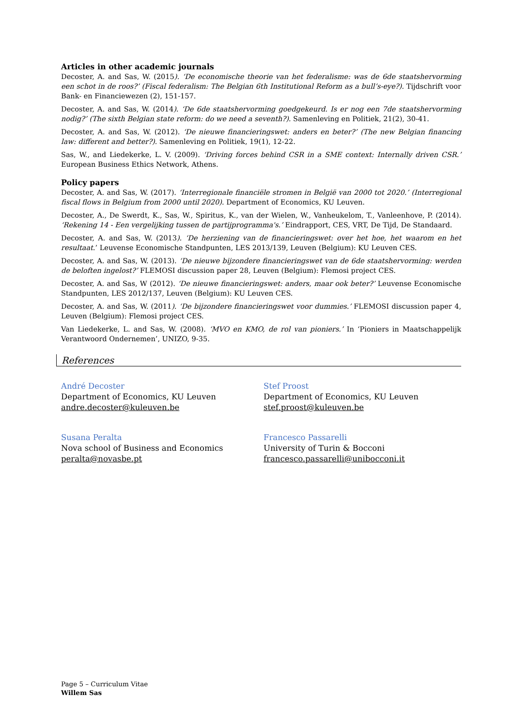Articles in other academic journals
Decoster, A. and Sas, W. (2015). ‘De economische theorie van het federalisme: was de 6de staatshervorming een schot in de roos?’ (Fiscal federalism: The Belgian 6th Institutional Reform as a bull’s-eye?). Tijdschrift voor Bank- en Financiewezen (2), 151-157.
Decoster, A. and Sas, W. (2014). ‘De 6de staatshervorming goedgekeurd. Is er nog een 7de staatshervorming nodig?’ (The sixth Belgian state reform: do we need a seventh?). Samenleving en Politiek, 21(2), 30-41.
Decoster, A. and Sas, W. (2012). ‘De nieuwe financieringswet: anders en beter?’ (The new Belgian financing law: different and better?). Samenleving en Politiek, 19(1), 12-22.
Sas, W., and Liedekerke, L. V. (2009). ‘Driving forces behind CSR in a SME context: Internally driven CSR.’ European Business Ethics Network, Athens.
Policy papers
Decoster, A. and Sas, W. (2017). ‘Interregionale financiële stromen in België van 2000 tot 2020.’ (Interregional fiscal flows in Belgium from 2000 until 2020). Department of Economics, KU Leuven.
Decoster, A., De Swerdt, K., Sas, W., Spiritus, K., van der Wielen, W., Vanheukelom, T., Vanleenhove, P. (2014). ‘Rekening 14 - Een vergelijking tussen de partijprogramma's.’ Eindrapport, CES, VRT, De Tijd, De Standaard.
Decoster, A. and Sas, W. (2013). ‘De herziening van de financieringswet: over het hoe, het waarom en het resultaat.’ Leuvense Economische Standpunten, LES 2013/139, Leuven (Belgium): KU Leuven CES.
Decoster, A. and Sas, W. (2013). ‘De nieuwe bijzondere financieringswet van de 6de staatshervorming: werden de beloften ingelost?’ FLEMOSI discussion paper 28, Leuven (Belgium): Flemosi project CES.
Decoster, A. and Sas, W (2012). ‘De nieuwe financieringswet: anders, maar ook beter?’ Leuvense Economische Standpunten, LES 2012/137, Leuven (Belgium): KU Leuven CES.
Decoster, A. and Sas, W. (2011). ‘De bijzondere financieringswet voor dummies.’ FLEMOSI discussion paper 4, Leuven (Belgium): Flemosi project CES.
Van Liedekerke, L. and Sas, W. (2008). ‘MVO en KMO, de rol van pioniers.’ In ‘Pioniers in Maatschappelijk Verantwoord Ondernemen’, UNIZO, 9-35.
References
André Decoster
Department of Economics, KU Leuven
andre.decoster@kuleuven.be
Stef Proost
Department of Economics, KU Leuven
stef.proost@kuleuven.be
Susana Peralta
Nova school of Business and Economics
peralta@novasbe.pt
Francesco Passarelli
University of Turin & Bocconi
francesco.passarelli@unibocconi.it
Page 5 – Curriculum Vitae
Willem Sas